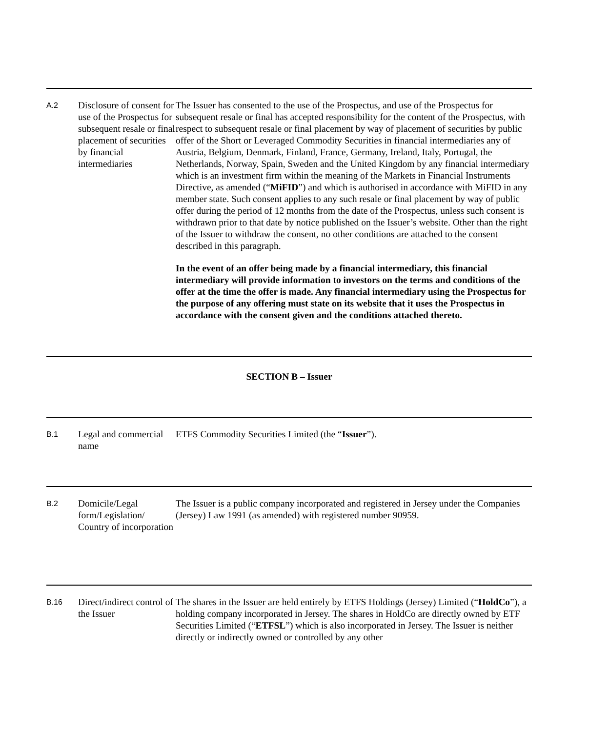A.2
Disclosure of consent for use of the Prospectus for subsequent resale or final placement of securities by financial intermediaries
The Issuer has consented to the use of the Prospectus, and use of the Prospectus for subsequent resale or final has accepted responsibility for the content of the Prospectus, with respect to subsequent resale or final placement by way of placement of securities by public offer of the Short or Leveraged Commodity Securities in financial intermediaries any of Austria, Belgium, Denmark, Finland, France, Germany, Ireland, Italy, Portugal, the Netherlands, Norway, Spain, Sweden and the United Kingdom by any financial intermediary which is an investment firm within the meaning of the Markets in Financial Instruments Directive, as amended (“MiFID”) and which is authorised in accordance with MiFID in any member state. Such consent applies to any such resale or final placement by way of public offer during the period of 12 months from the date of the Prospectus, unless such consent is withdrawn prior to that date by notice published on the Issuer’s website. Other than the right of the Issuer to withdraw the consent, no other conditions are attached to the consent described in this paragraph.
In the event of an offer being made by a financial intermediary, this financial intermediary will provide information to investors on the terms and conditions of the offer at the time the offer is made. Any financial intermediary using the Prospectus for the purpose of any offering must state on its website that it uses the Prospectus in accordance with the consent given and the conditions attached thereto.
SECTION B – Issuer
B.1
Legal and commercial name
ETFS Commodity Securities Limited (the “Issuer”).
B.2
Domicile/Legal form/Legislation/ Country of incorporation
The Issuer is a public company incorporated and registered in Jersey under the Companies (Jersey) Law 1991 (as amended) with registered number 90959.
B.16
Direct/indirect control of the Issuer
The shares in the Issuer are held entirely by ETFS Holdings (Jersey) Limited (“HoldCo”), a holding company incorporated in Jersey. The shares in HoldCo are directly owned by ETF Securities Limited (“ETFSL”) which is also incorporated in Jersey. The Issuer is neither directly or indirectly owned or controlled by any other